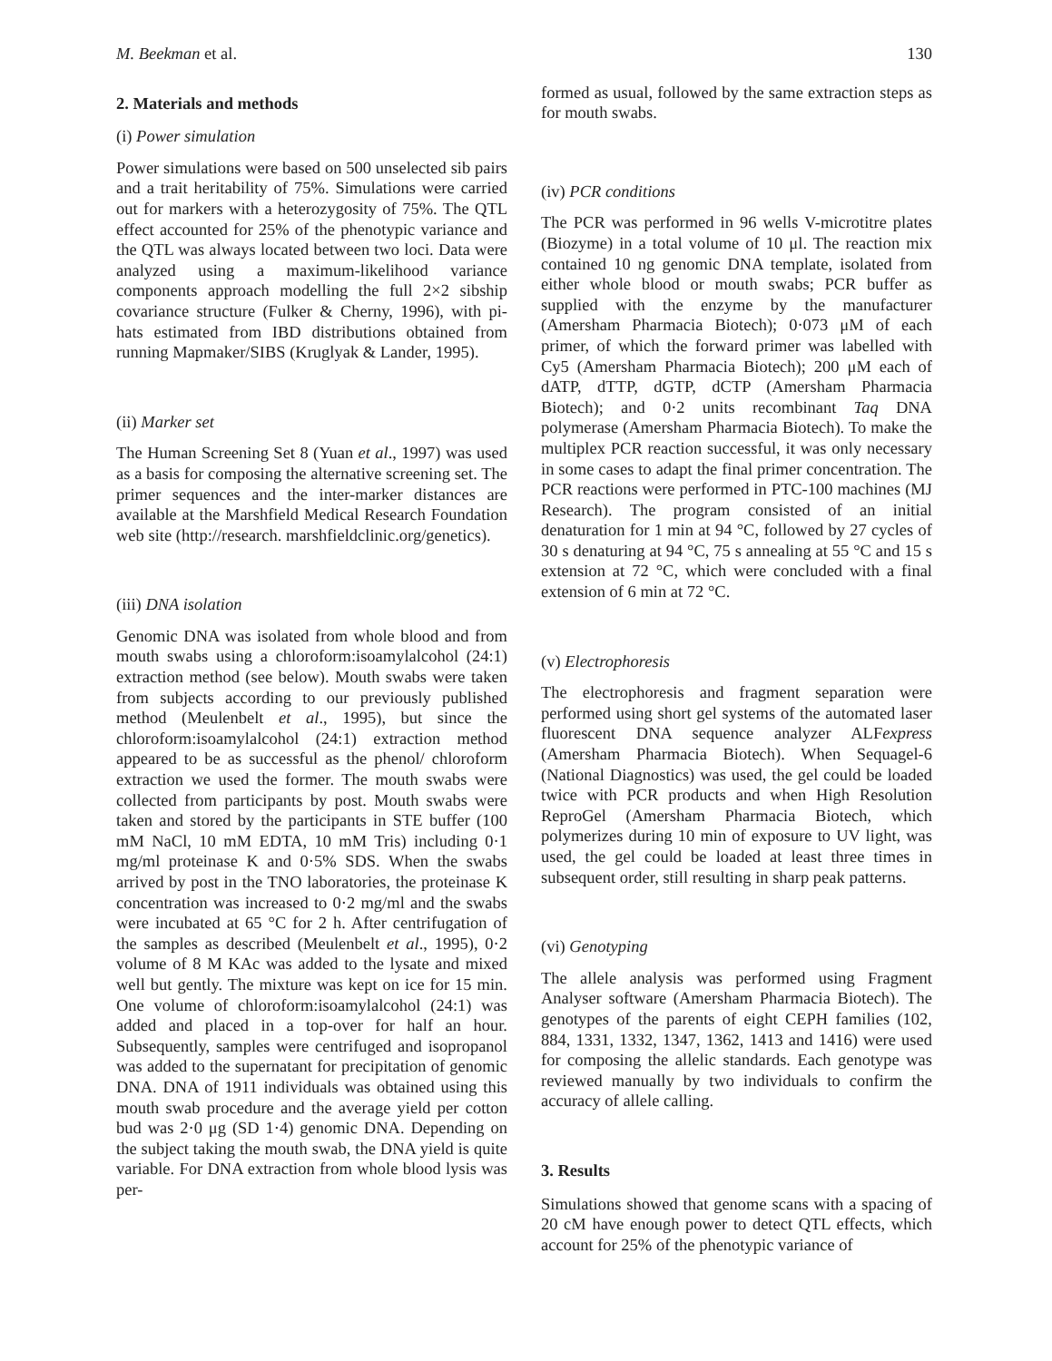M. Beekman et al. 130
2. Materials and methods
(i) Power simulation
Power simulations were based on 500 unselected sib pairs and a trait heritability of 75%. Simulations were carried out for markers with a heterozygosity of 75%. The QTL effect accounted for 25% of the phenotypic variance and the QTL was always located between two loci. Data were analyzed using a maximum-likelihood variance components approach modelling the full 2×2 sibship covariance structure (Fulker & Cherny, 1996), with pi-hats estimated from IBD distributions obtained from running Mapmaker/SIBS (Kruglyak & Lander, 1995).
(ii) Marker set
The Human Screening Set 8 (Yuan et al., 1997) was used as a basis for composing the alternative screening set. The primer sequences and the inter-marker distances are available at the Marshfield Medical Research Foundation web site (http://research. marshfieldclinic.org/genetics).
(iii) DNA isolation
Genomic DNA was isolated from whole blood and from mouth swabs using a chloroform:isoamylalcohol (24:1) extraction method (see below). Mouth swabs were taken from subjects according to our previously published method (Meulenbelt et al., 1995), but since the chloroform:isoamylalcohol (24:1) extraction method appeared to be as successful as the phenol/ chloroform extraction we used the former. The mouth swabs were collected from participants by post. Mouth swabs were taken and stored by the participants in STE buffer (100 mM NaCl, 10 mM EDTA, 10 mM Tris) including 0·1 mg/ml proteinase K and 0·5% SDS. When the swabs arrived by post in the TNO laboratories, the proteinase K concentration was increased to 0·2 mg/ml and the swabs were incubated at 65 °C for 2 h. After centrifugation of the samples as described (Meulenbelt et al., 1995), 0·2 volume of 8 M KAc was added to the lysate and mixed well but gently. The mixture was kept on ice for 15 min. One volume of chloroform:isoamylalcohol (24:1) was added and placed in a top-over for half an hour. Subsequently, samples were centrifuged and isopropanol was added to the supernatant for precipitation of genomic DNA. DNA of 1911 individuals was obtained using this mouth swab procedure and the average yield per cotton bud was 2·0 μg (SD 1·4) genomic DNA. Depending on the subject taking the mouth swab, the DNA yield is quite variable. For DNA extraction from whole blood lysis was per-
formed as usual, followed by the same extraction steps as for mouth swabs.
(iv) PCR conditions
The PCR was performed in 96 wells V-microtitre plates (Biozyme) in a total volume of 10 μl. The reaction mix contained 10 ng genomic DNA template, isolated from either whole blood or mouth swabs; PCR buffer as supplied with the enzyme by the manufacturer (Amersham Pharmacia Biotech); 0·073 μM of each primer, of which the forward primer was labelled with Cy5 (Amersham Pharmacia Biotech); 200 μM each of dATP, dTTP, dGTP, dCTP (Amersham Pharmacia Biotech); and 0·2 units recombinant Taq DNA polymerase (Amersham Pharmacia Biotech). To make the multiplex PCR reaction successful, it was only necessary in some cases to adapt the final primer concentration. The PCR reactions were performed in PTC-100 machines (MJ Research). The program consisted of an initial denaturation for 1 min at 94 °C, followed by 27 cycles of 30 s denaturing at 94 °C, 75 s annealing at 55 °C and 15 s extension at 72 °C, which were concluded with a final extension of 6 min at 72 °C.
(v) Electrophoresis
The electrophoresis and fragment separation were performed using short gel systems of the automated laser fluorescent DNA sequence analyzer ALFexpress (Amersham Pharmacia Biotech). When Sequagel-6 (National Diagnostics) was used, the gel could be loaded twice with PCR products and when High Resolution ReproGel (Amersham Pharmacia Biotech, which polymerizes during 10 min of exposure to UV light, was used, the gel could be loaded at least three times in subsequent order, still resulting in sharp peak patterns.
(vi) Genotyping
The allele analysis was performed using Fragment Analyser software (Amersham Pharmacia Biotech). The genotypes of the parents of eight CEPH families (102, 884, 1331, 1332, 1347, 1362, 1413 and 1416) were used for composing the allelic standards. Each genotype was reviewed manually by two individuals to confirm the accuracy of allele calling.
3. Results
Simulations showed that genome scans with a spacing of 20 cM have enough power to detect QTL effects, which account for 25% of the phenotypic variance of